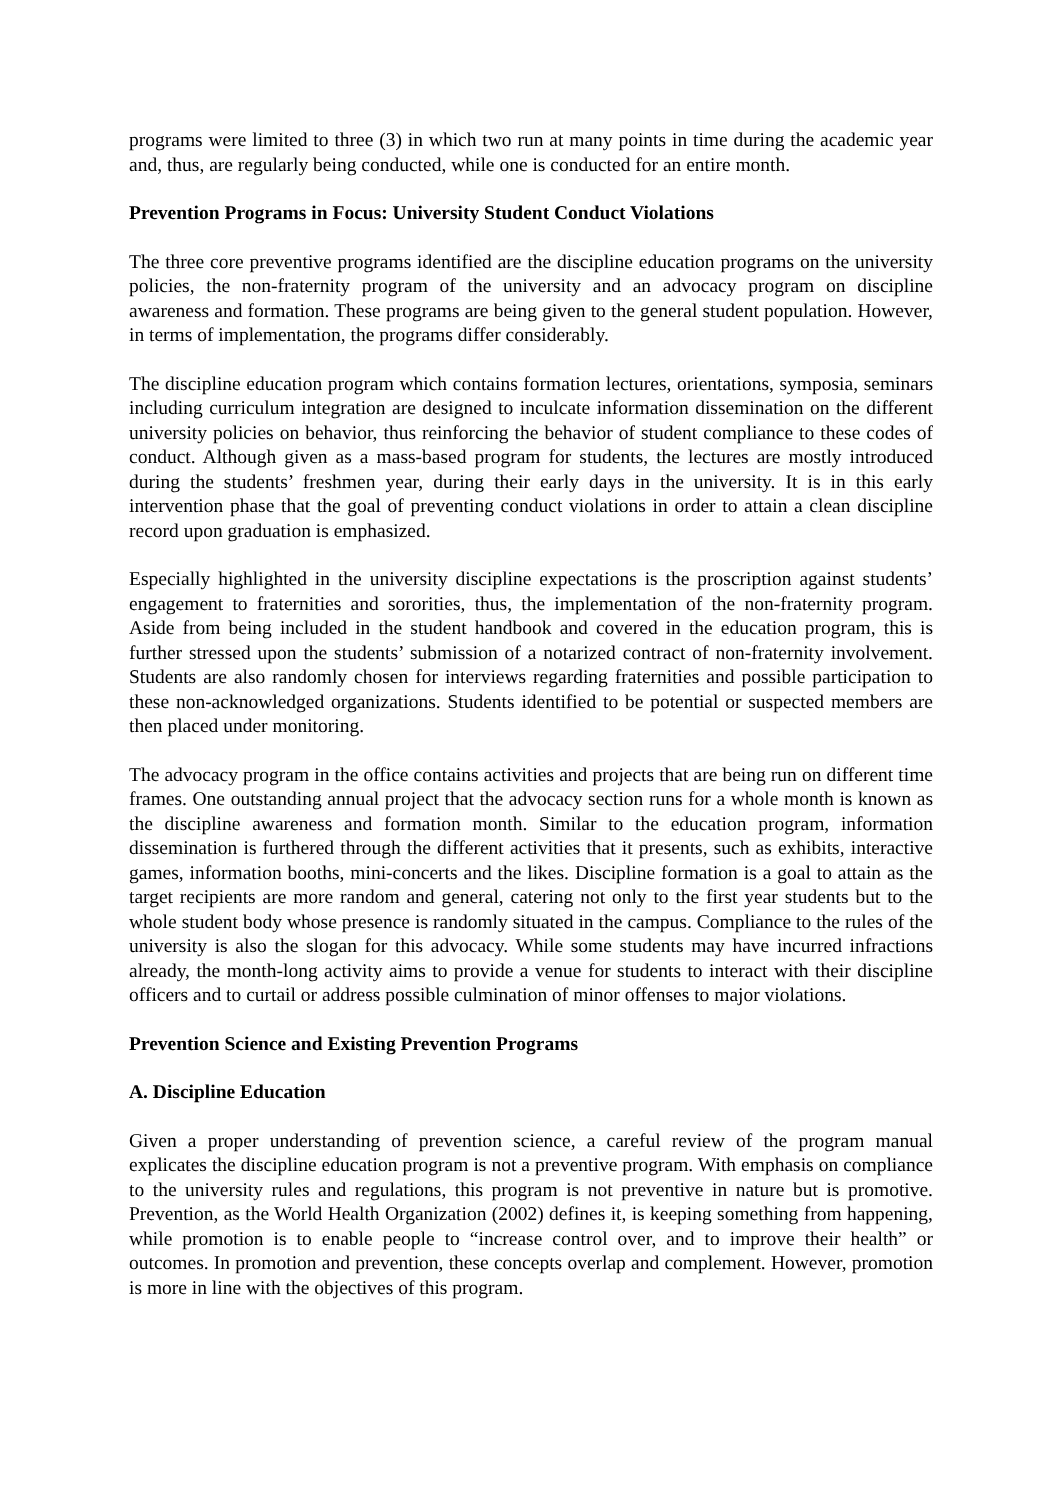programs were limited to three (3) in which two run at many points in time during the academic year and, thus, are regularly being conducted, while one is conducted for an entire month.
Prevention Programs in Focus: University Student Conduct Violations
The three core preventive programs identified are the discipline education programs on the university policies, the non-fraternity program of the university and an advocacy program on discipline awareness and formation. These programs are being given to the general student population. However, in terms of implementation, the programs differ considerably.
The discipline education program which contains formation lectures, orientations, symposia, seminars including curriculum integration are designed to inculcate information dissemination on the different university policies on behavior, thus reinforcing the behavior of student compliance to these codes of conduct. Although given as a mass-based program for students, the lectures are mostly introduced during the students’ freshmen year, during their early days in the university. It is in this early intervention phase that the goal of preventing conduct violations in order to attain a clean discipline record upon graduation is emphasized.
Especially highlighted in the university discipline expectations is the proscription against students’ engagement to fraternities and sororities, thus, the implementation of the non-fraternity program. Aside from being included in the student handbook and covered in the education program, this is further stressed upon the students’ submission of a notarized contract of non-fraternity involvement. Students are also randomly chosen for interviews regarding fraternities and possible participation to these non-acknowledged organizations. Students identified to be potential or suspected members are then placed under monitoring.
The advocacy program in the office contains activities and projects that are being run on different time frames. One outstanding annual project that the advocacy section runs for a whole month is known as the discipline awareness and formation month. Similar to the education program, information dissemination is furthered through the different activities that it presents, such as exhibits, interactive games, information booths, mini-concerts and the likes. Discipline formation is a goal to attain as the target recipients are more random and general, catering not only to the first year students but to the whole student body whose presence is randomly situated in the campus. Compliance to the rules of the university is also the slogan for this advocacy. While some students may have incurred infractions already, the month-long activity aims to provide a venue for students to interact with their discipline officers and to curtail or address possible culmination of minor offenses to major violations.
Prevention Science and Existing Prevention Programs
A. Discipline Education
Given a proper understanding of prevention science, a careful review of the program manual explicates the discipline education program is not a preventive program. With emphasis on compliance to the university rules and regulations, this program is not preventive in nature but is promotive. Prevention, as the World Health Organization (2002) defines it, is keeping something from happening, while promotion is to enable people to “increase control over, and to improve their health” or outcomes. In promotion and prevention, these concepts overlap and complement. However, promotion is more in line with the objectives of this program.